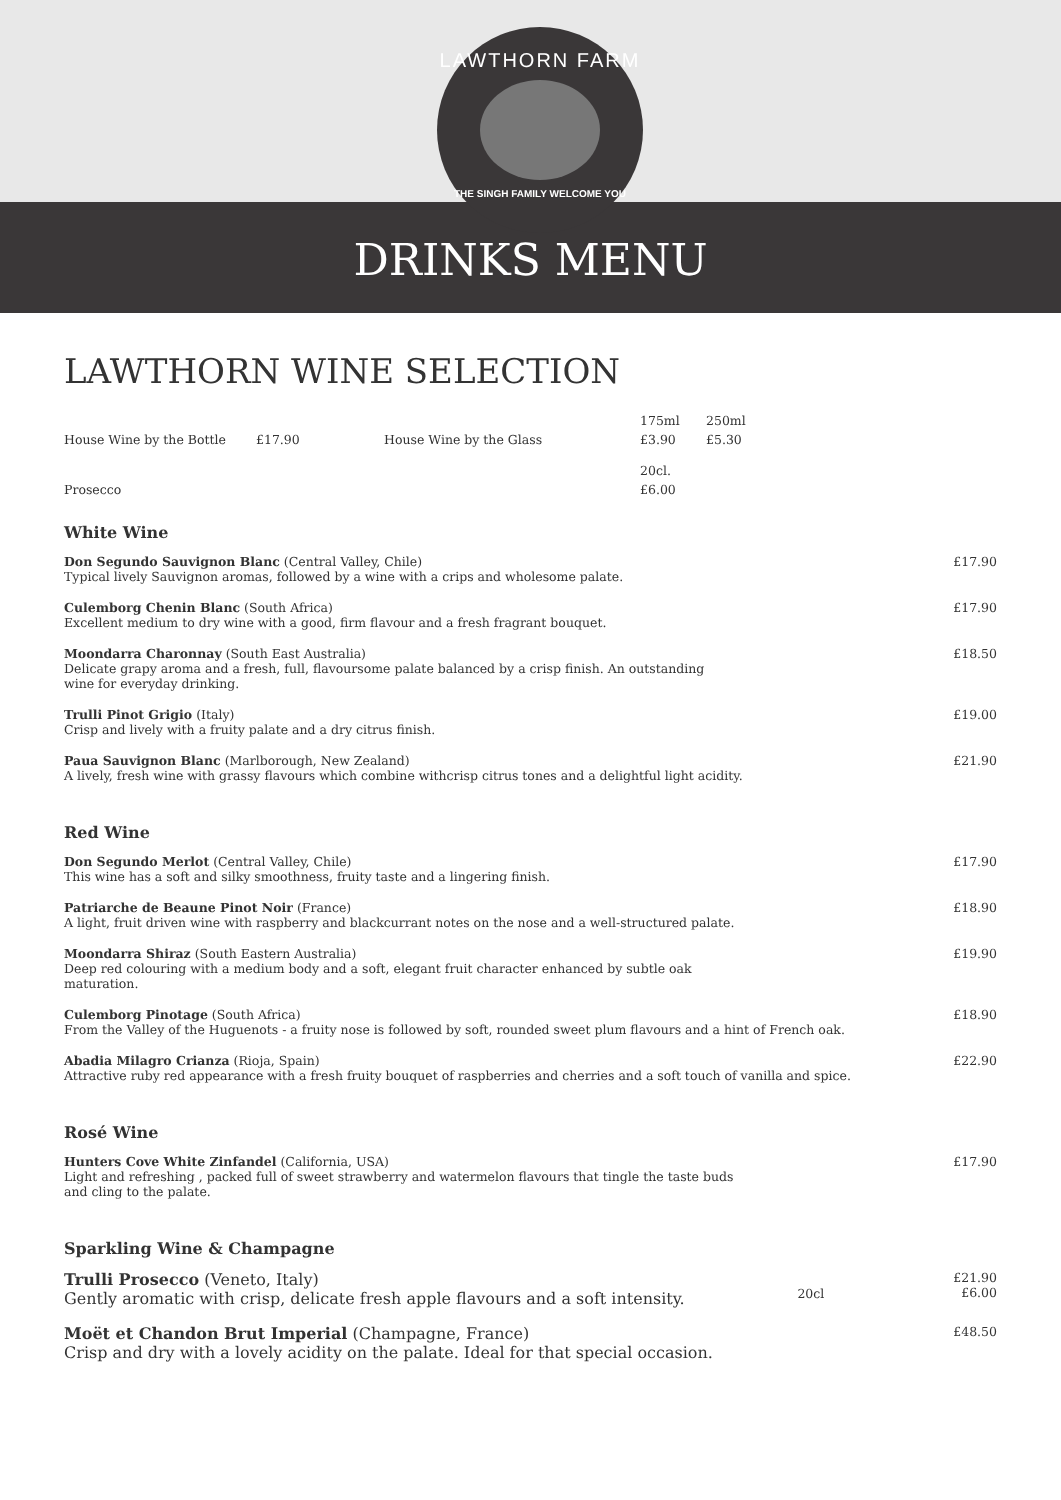LAWTHORN FARM
THE SINGH FAMILY WELCOME YOU
DRINKS MENU
LAWTHORN WINE SELECTION
| | | | 175ml | 250ml |
| House Wine by the Bottle | £17.90 | House Wine by the Glass | £3.90 | £5.30 |
| | | | 20cl. | |
| Prosecco | | | £6.00 | |
White Wine
Don Segundo Sauvignon Blanc (Central Valley, Chile)
Typical lively Sauvignon aromas, followed by a wine with a crips and wholesome palate.
£17.90
Culemborg Chenin Blanc (South Africa)
Excellent medium to dry wine with a good, firm flavour and a fresh fragrant bouquet.
£17.90
Moondarra Charonnay (South East Australia)
Delicate grapy aroma and a fresh, full, flavoursome palate balanced by a crisp finish. An outstanding
wine for everyday drinking.
£18.50
Trulli Pinot Grigio (Italy)
Crisp and lively with a fruity palate and a dry citrus finish.
£19.00
Paua Sauvignon Blanc (Marlborough, New Zealand)
A lively, fresh wine with grassy flavours which combine withcrisp citrus tones and a delightful light acidity.
£21.90
Red Wine
Don Segundo Merlot (Central Valley, Chile)
This wine has a soft and silky smoothness, fruity taste and a lingering finish.
£17.90
Patriarche de Beaune Pinot Noir (France)
A light, fruit driven wine with raspberry and blackcurrant notes on the nose and a well-structured palate.
£18.90
Moondarra Shiraz (South Eastern Australia)
Deep red colouring with a medium body and a soft, elegant fruit character enhanced by subtle oak
maturation.
£19.90
Culemborg Pinotage (South Africa)
From the Valley of the Huguenots - a fruity nose is followed by soft, rounded sweet plum flavours and a hint of French oak.
£18.90
Abadia Milagro Crianza (Rioja, Spain)
Attractive ruby red appearance with a fresh fruity bouquet of raspberries and cherries and a soft touch of vanilla and spice.
£22.90
Rosé Wine
Hunters Cove White Zinfandel (California, USA)
Light and refreshing , packed full of sweet strawberry and watermelon flavours that tingle the taste buds
and cling to the palate.
£17.90
Sparkling Wine & Champagne
Trulli Prosecco (Veneto, Italy)
Gently aromatic with crisp, delicate fresh apple flavours and a soft intensity.
20cl
£21.90
£6.00
Moët et Chandon Brut Imperial (Champagne, France)
Crisp and dry with a lovely acidity on the palate. Ideal for that special occasion.
£48.50